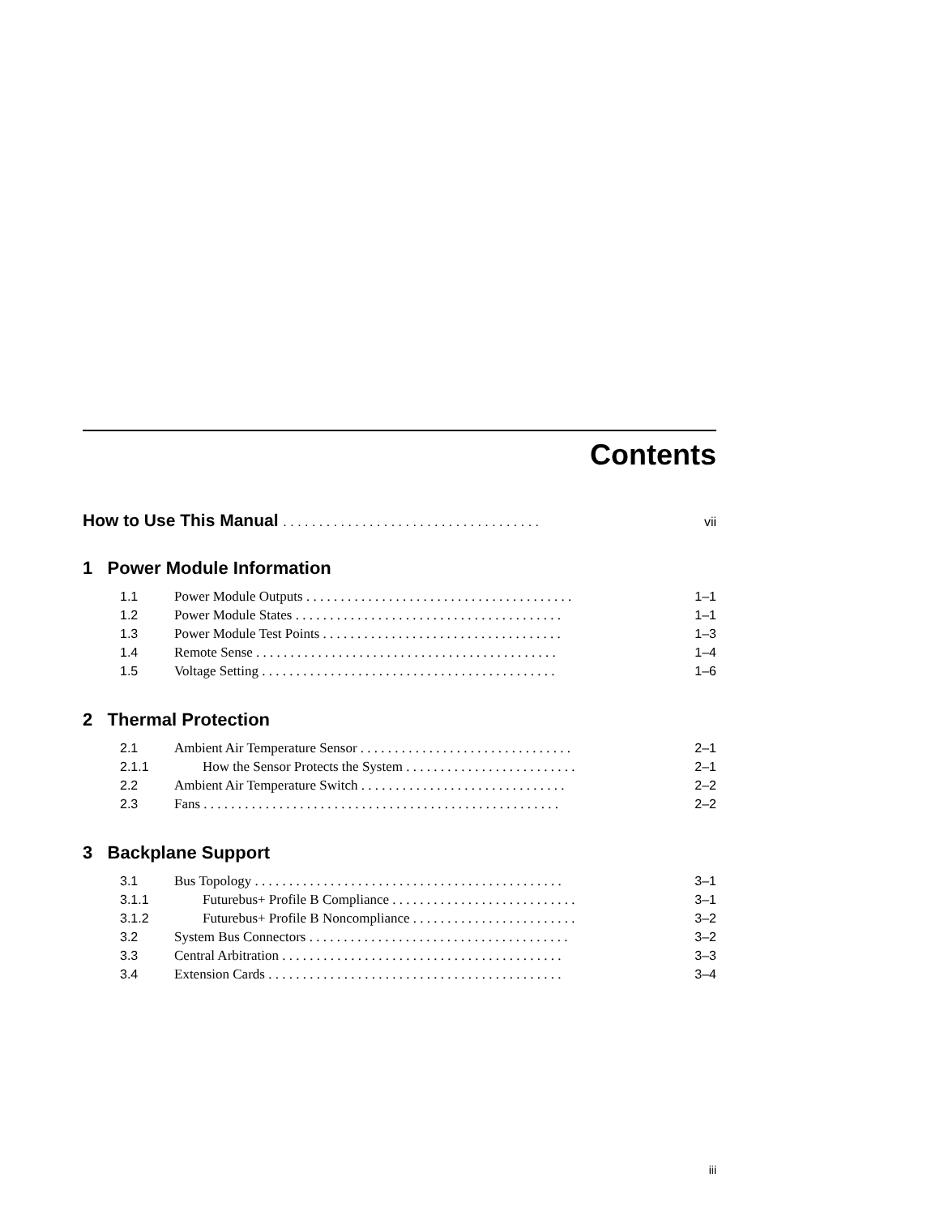Contents
How to Use This Manual . . . . . . . . . . . . . . . . . . . . . . . . . . . . . . . . . . . . vii
1 Power Module Information
1.1 Power Module Outputs . . . . . . . . . . . . . . . . . . . . . . . . . . . . . . . . . . . . . . . 1–1
1.2 Power Module States . . . . . . . . . . . . . . . . . . . . . . . . . . . . . . . . . . . . . . . 1–1
1.3 Power Module Test Points . . . . . . . . . . . . . . . . . . . . . . . . . . . . . . . . . . . 1–3
1.4 Remote Sense . . . . . . . . . . . . . . . . . . . . . . . . . . . . . . . . . . . . . . . . . . . . 1–4
1.5 Voltage Setting . . . . . . . . . . . . . . . . . . . . . . . . . . . . . . . . . . . . . . . . . . . 1–6
2 Thermal Protection
2.1 Ambient Air Temperature Sensor . . . . . . . . . . . . . . . . . . . . . . . . . . . . . . . 2–1
2.1.1 How the Sensor Protects the System . . . . . . . . . . . . . . . . . . . . . . . . . 2–1
2.2 Ambient Air Temperature Switch . . . . . . . . . . . . . . . . . . . . . . . . . . . . . . 2–2
2.3 Fans . . . . . . . . . . . . . . . . . . . . . . . . . . . . . . . . . . . . . . . . . . . . . . . . . . . . 2–2
3 Backplane Support
3.1 Bus Topology . . . . . . . . . . . . . . . . . . . . . . . . . . . . . . . . . . . . . . . . . . . . . 3–1
3.1.1 Futurebus+ Profile B Compliance . . . . . . . . . . . . . . . . . . . . . . . . . . . 3–1
3.1.2 Futurebus+ Profile B Noncompliance . . . . . . . . . . . . . . . . . . . . . . . . 3–2
3.2 System Bus Connectors . . . . . . . . . . . . . . . . . . . . . . . . . . . . . . . . . . . . . . 3–2
3.3 Central Arbitration . . . . . . . . . . . . . . . . . . . . . . . . . . . . . . . . . . . . . . . . . 3–3
3.4 Extension Cards . . . . . . . . . . . . . . . . . . . . . . . . . . . . . . . . . . . . . . . . . . . 3–4
iii